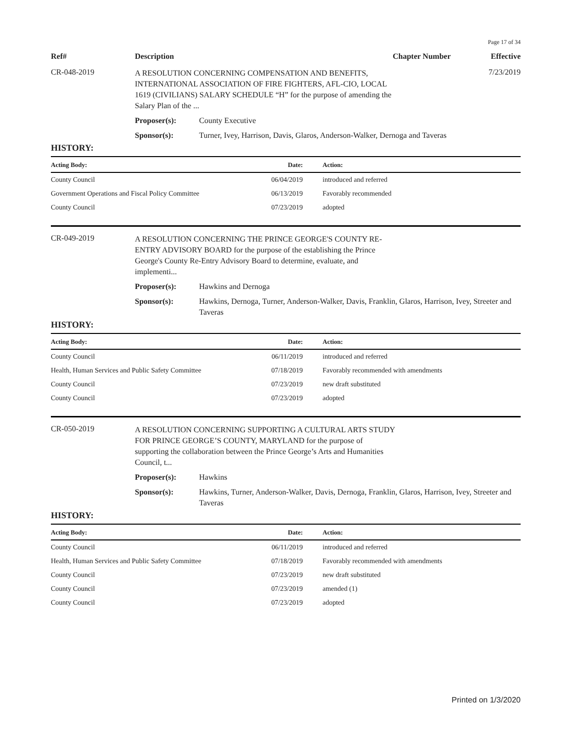Page 17 of 34
Ref#
Description
Chapter Number
Effective
CR-048-2019
A RESOLUTION CONCERNING COMPENSATION AND BENEFITS, INTERNATIONAL ASSOCIATION OF FIRE FIGHTERS, AFL-CIO, LOCAL 1619 (CIVILIANS) SALARY SCHEDULE “H” for the purpose of amending the Salary Plan of the ...
7/23/2019
Proposer(s): County Executive
Sponsor(s): Turner, Ivey, Harrison, Davis, Glaros, Anderson-Walker, Dernoga and Taveras
HISTORY:
| Acting Body: | Date: | Action: |
| --- | --- | --- |
| County Council | 06/04/2019 | introduced and referred |
| Government Operations and Fiscal Policy Committee | 06/13/2019 | Favorably recommended |
| County Council | 07/23/2019 | adopted |
CR-049-2019
A RESOLUTION CONCERNING THE PRINCE GEORGE'S COUNTY RE-ENTRY ADVISORY BOARD for the purpose of the establishing the Prince George's County Re-Entry Advisory Board to determine, evaluate, and implementi...
Proposer(s): Hawkins and Dernoga
Sponsor(s): Hawkins, Dernoga, Turner, Anderson-Walker, Davis, Franklin, Glaros, Harrison, Ivey, Streeter and Taveras
HISTORY:
| Acting Body: | Date: | Action: |
| --- | --- | --- |
| County Council | 06/11/2019 | introduced and referred |
| Health, Human Services and Public Safety Committee | 07/18/2019 | Favorably recommended with amendments |
| County Council | 07/23/2019 | new draft substituted |
| County Council | 07/23/2019 | adopted |
CR-050-2019
A RESOLUTION CONCERNING SUPPORTING A CULTURAL ARTS STUDY FOR PRINCE GEORGE’S COUNTY, MARYLAND for the purpose of supporting the collaboration between the Prince George’s Arts and Humanities Council, t...
Proposer(s): Hawkins
Sponsor(s): Hawkins, Turner, Anderson-Walker, Davis, Dernoga, Franklin, Glaros, Harrison, Ivey, Streeter and Taveras
HISTORY:
| Acting Body: | Date: | Action: |
| --- | --- | --- |
| County Council | 06/11/2019 | introduced and referred |
| Health, Human Services and Public Safety Committee | 07/18/2019 | Favorably recommended with amendments |
| County Council | 07/23/2019 | new draft substituted |
| County Council | 07/23/2019 | amended (1) |
| County Council | 07/23/2019 | adopted |
Printed on 1/3/2020